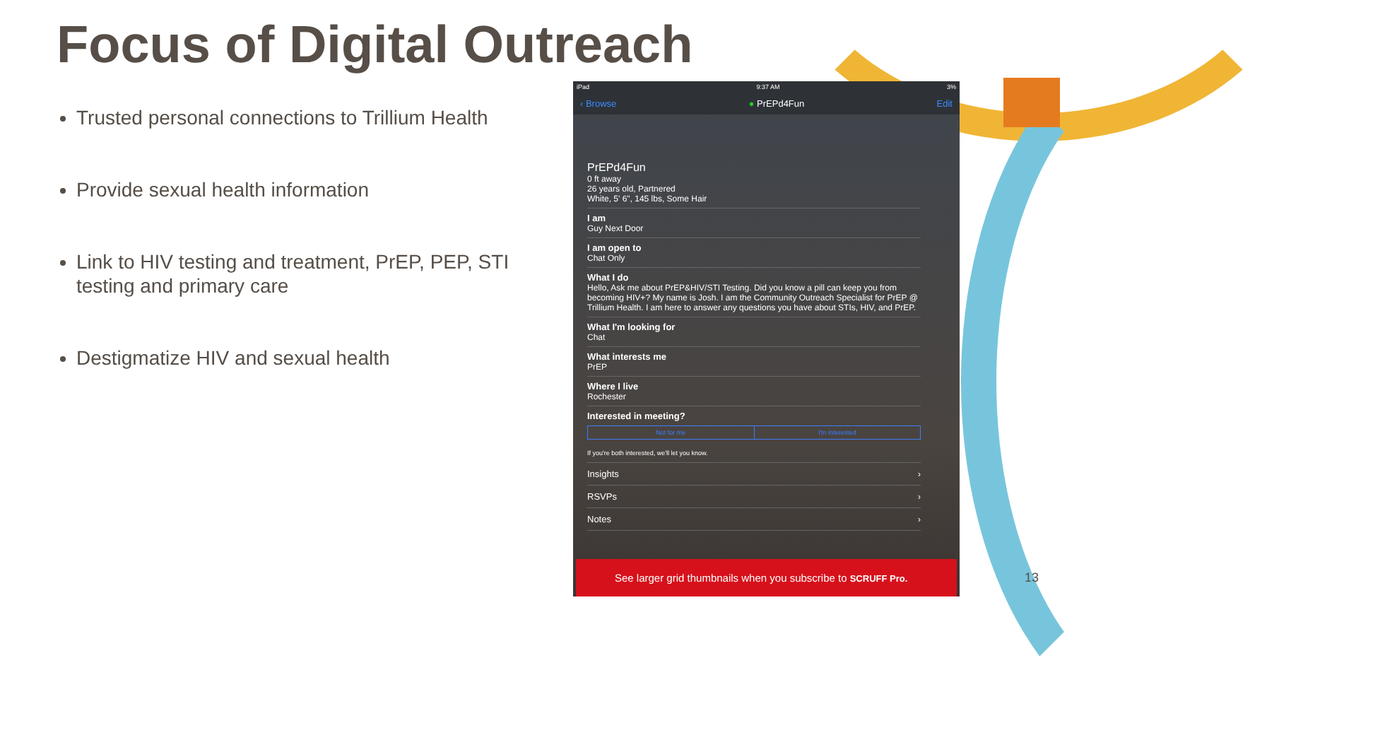Focus of Digital Outreach
Trusted personal connections to Trillium Health
Provide sexual health information
Link to HIV testing and treatment, PrEP, PEP, STI testing and primary care
Destigmatize HIV and sexual health
iPad 9:37 AM 3%
‹ Browse ● PrEPd4Fun Edit
PrEPd4Fun
0 ft away
26 years old, Partnered
White, 5' 6", 145 lbs, Some Hair
I am
Guy Next Door
I am open to
Chat Only
What I do
Hello, Ask me about PrEP&HIV/STI Testing. Did you know a pill can keep you from becoming HIV+? My name is Josh. I am the Community Outreach Specialist for PrEP @ Trillium Health. I am here to answer any questions you have about STIs, HIV, and PrEP.
What I'm looking for
Chat
What interests me
PrEP
Where I live
Rochester
Interested in meeting?
Not for me I'm interested
If you're both interested, we'll let you know.
Insights ›
RSVPs ›
Notes ›
See larger grid thumbnails when you subscribe to SCRUFF Pro.
13